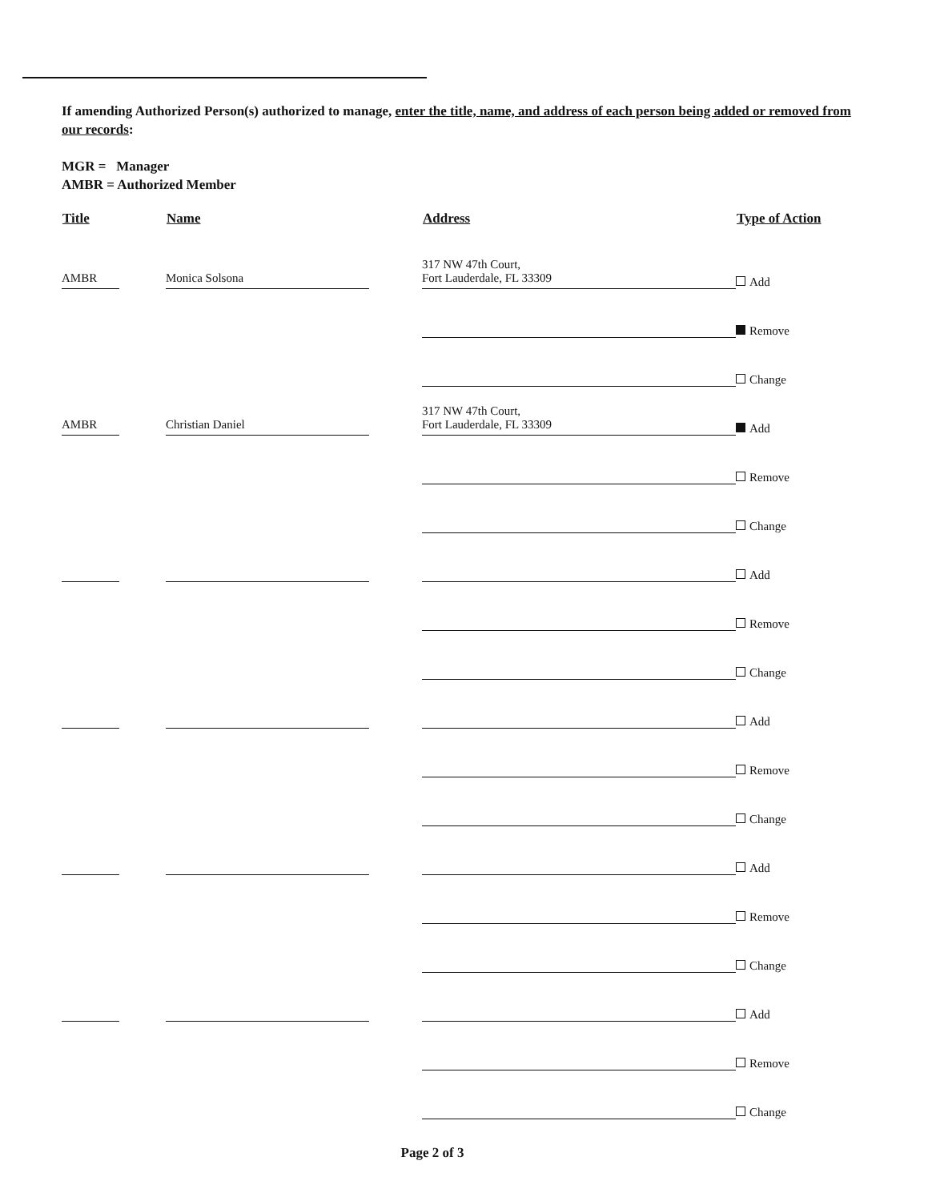If amending Authorized Person(s) authorized to manage, enter the title, name, and address of each person being added or removed from our records:
MGR = Manager
AMBR = Authorized Member
| Title | Name | Address | Type of Action |
| --- | --- | --- | --- |
| AMBR | Monica Solsona | 317 NW 47th Court, Fort Lauderdale, FL 33309 | Add |
| | | | Remove |
| | | | Change |
| AMBR | Christian Daniel | 317 NW 47th Court, Fort Lauderdale, FL 33309 | Add |
| | | | Remove |
| | | | Change |
| | | | Add |
| | | | Remove |
| | | | Change |
| | | | Add |
| | | | Remove |
| | | | Change |
| | | | Add |
| | | | Remove |
| | | | Change |
| | | | Add |
| | | | Remove |
| | | | Change |
Page 2 of 3